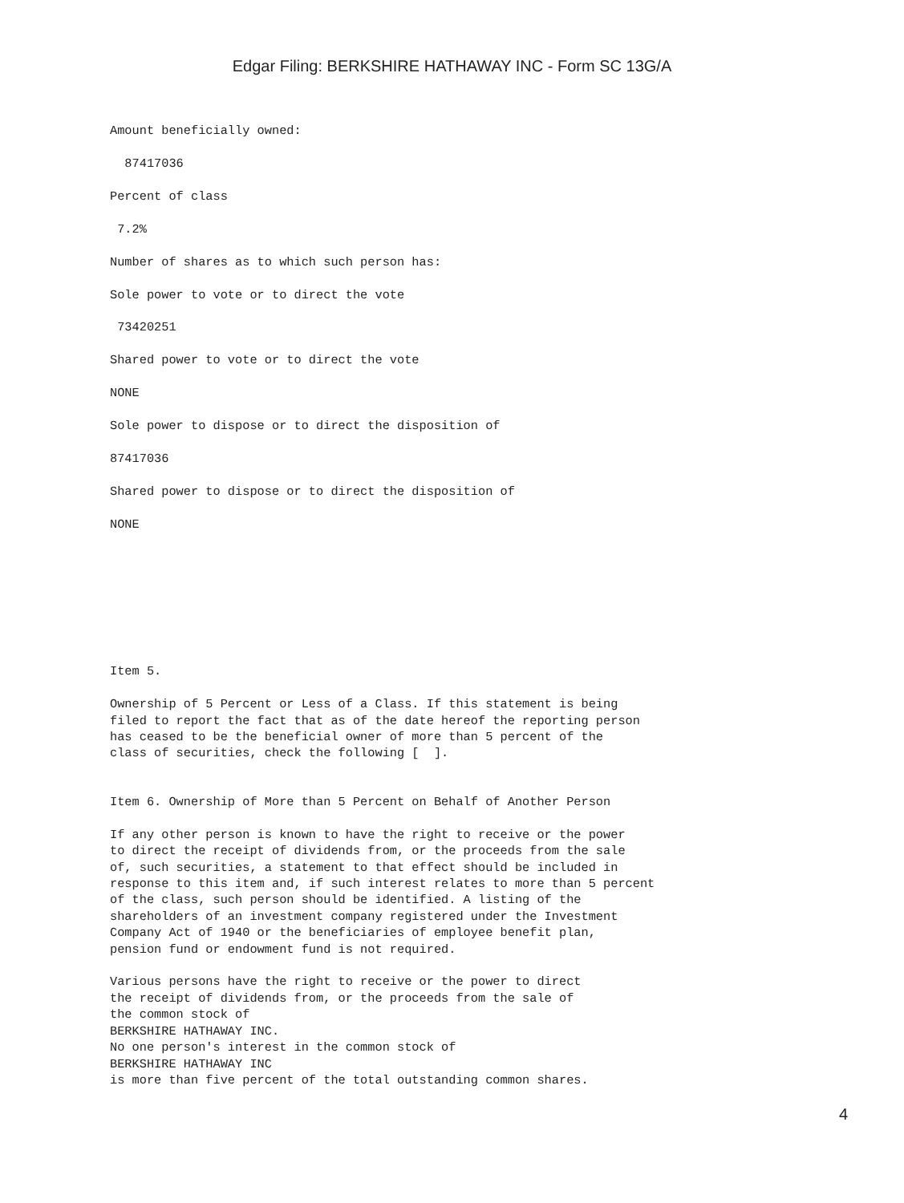Edgar Filing: BERKSHIRE HATHAWAY INC - Form SC 13G/A
Amount beneficially owned:
87417036
Percent of class
7.2%
Number of shares as to which such person has:
Sole power to vote or to direct the vote
73420251
Shared power to vote or to direct the vote
NONE
Sole power to dispose or to direct the disposition of
87417036
Shared power to dispose or to direct the disposition of
NONE
Item 5.
Ownership of 5 Percent or Less of a Class. If this statement is being filed to report the fact that as of the date hereof the reporting person has ceased to be the beneficial owner of more than 5 percent of the class of securities, check the following [ ].
Item 6. Ownership of More than 5 Percent on Behalf of Another Person
If any other person is known to have the right to receive or the power to direct the receipt of dividends from, or the proceeds from the sale of, such securities, a statement to that effect should be included in response to this item and, if such interest relates to more than 5 percent of the class, such person should be identified. A listing of the shareholders of an investment company registered under the Investment Company Act of 1940 or the beneficiaries of employee benefit plan, pension fund or endowment fund is not required.
Various persons have the right to receive or the power to direct the receipt of dividends from, or the proceeds from the sale of the common stock of BERKSHIRE HATHAWAY INC. No one person's interest in the common stock of BERKSHIRE HATHAWAY INC is more than five percent of the total outstanding common shares.
4